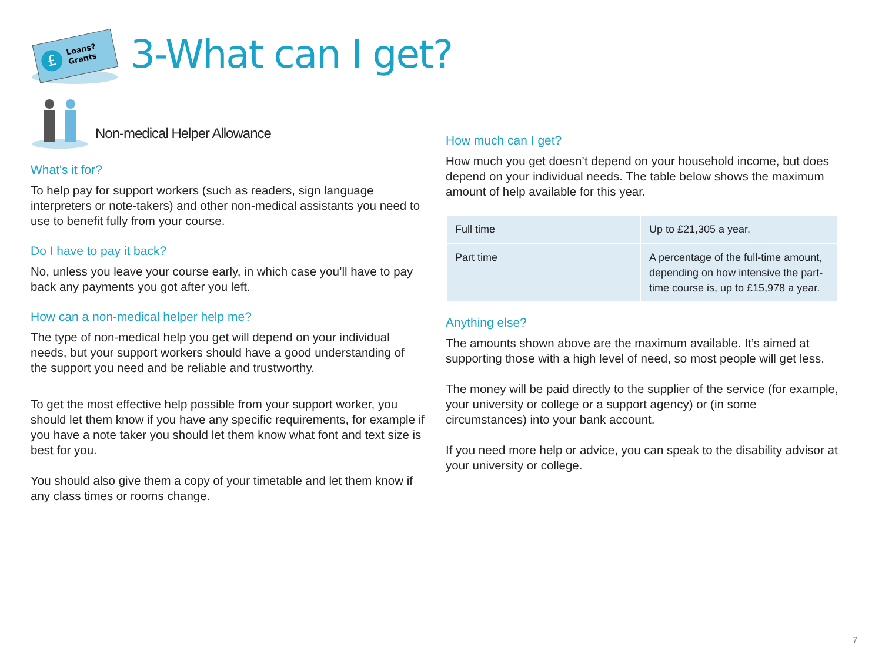£
Loans?
Grants
3-What can I get?
Non-medical Helper Allowance
What's it for?
To help pay for support workers (such as readers, sign language interpreters or note-takers) and other non-medical assistants you need to use to benefit fully from your course.
Do I have to pay it back?
No, unless you leave your course early, in which case you’ll have to pay back any payments you got after you left.
How can a non-medical helper help me?
The type of non-medical help you get will depend on your individual needs, but your support workers should have a good understanding of the support you need and be reliable and trustworthy.
To get the most effective help possible from your support worker, you should let them know if you have any specific requirements, for example if you have a note taker you should let them know what font and text size is best for you.
You should also give them a copy of your timetable and let them know if any class times or rooms change.
How much can I get?
How much you get doesn’t depend on your household income, but does depend on your individual needs. The table below shows the maximum amount of help available for this year.
| Full time | Up to £21,305 a year. |
| Part time | A percentage of the full-time amount, depending on how intensive the part-time course is, up to £15,978 a year. |
Anything else?
The amounts shown above are the maximum available. It’s aimed at supporting those with a high level of need, so most people will get less.
The money will be paid directly to the supplier of the service (for example, your university or college or a support agency) or (in some circumstances) into your bank account.
If you need more help or advice, you can speak to the disability advisor at your university or college.
7